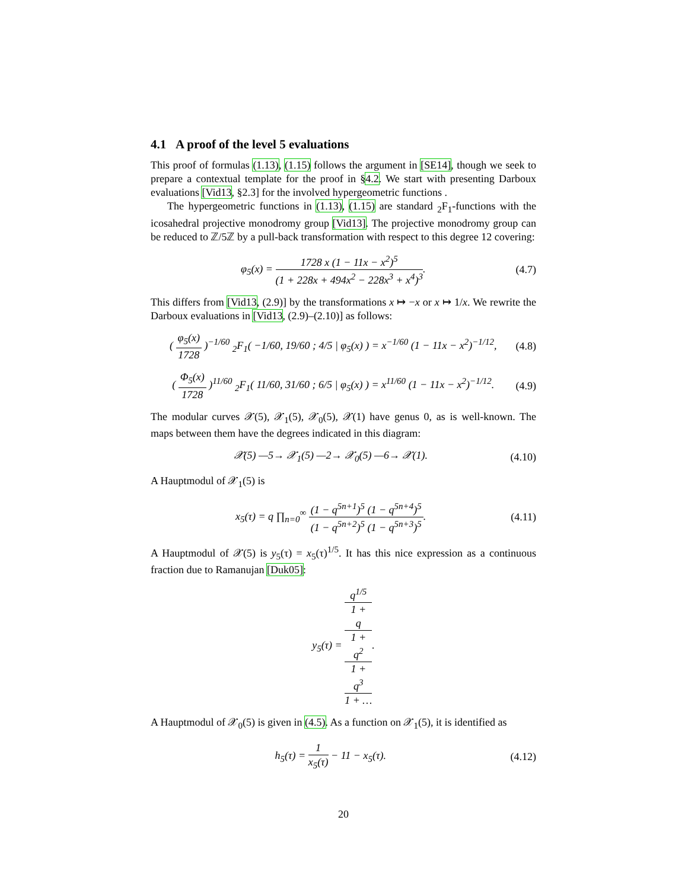4.1 A proof of the level 5 evaluations
This proof of formulas (1.13), (1.15) follows the argument in [SE14], though we seek to prepare a contextual template for the proof in §4.2. We start with presenting Darboux evaluations [Vid13, §2.3] for the involved hypergeometric functions .
The hypergeometric functions in (1.13), (1.15) are standard <sub>2</sub>F<sub>1</sub>-functions with the icosahedral projective monodromy group [Vid13]. The projective monodromy group can be reduced to ℤ/5ℤ by a pull-back transformation with respect to this degree 12 covering:
φ<sub>5</sub>(x) = 1728 x (1 − 11x − x<sup>2</sup>)<sup>5</sup> (1 + 228x + 494x<sup>2</sup> − 228x<sup>3</sup> + x<sup>4</sup>)<sup>3</sup>.
(4.7)
This differs from [Vid13, (2.9)] by the transformations x ↦ −x or x ↦ 1/x. We rewrite the Darboux evaluations in [Vid13, (2.9)–(2.10)] as follows:
( φ<sub>5</sub>(x) 1728 )<sup>−1/60</sup> <sub>2</sub>F<sub>1</sub>( −1/60, 19/60 ; 4/5 | φ<sub>5</sub>(x) ) = x<sup>−1/60</sup> (1 − 11x − x<sup>2</sup>)<sup>−1/12</sup>,
(4.8)
( Φ<sub>5</sub>(x) 1728 )<sup>11/60</sup> <sub>2</sub>F<sub>1</sub>( 11/60, 31/60 ; 6/5 | φ<sub>5</sub>(x) ) = x<sup>11/60</sup> (1 − 11x − x<sup>2</sup>)<sup>−1/12</sup>.
(4.9)
The modular curves 𝒳(5), 𝒳<sub>1</sub>(5), 𝒳<sub>0</sub>(5), 𝒳(1) have genus 0, as is well-known. The maps between them have the degrees indicated in this diagram:
𝒳(5) —5→ 𝒳<sub>1</sub>(5) —2→ 𝒳<sub>0</sub>(5) —6→ 𝒳(1).
(4.10)
A Hauptmodul of 𝒳<sub>1</sub>(5) is
x<sub>5</sub>(τ) = q ∏<sub>n=0</sub><sup>∞</sup> (1 − q<sup>5n+1</sup>)<sup>5</sup> (1 − q<sup>5n+4</sup>)<sup>5</sup> (1 − q<sup>5n+2</sup>)<sup>5</sup> (1 − q<sup>5n+3</sup>)<sup>5</sup>.
(4.11)
A Hauptmodul of 𝒳(5) is y<sub>5</sub>(τ) = x<sub>5</sub>(τ)<sup>1/5</sup>. It has this nice expression as a continuous fraction due to Ramanujan [Duk05]:
y<sub>5</sub>(τ) = q<sup>1/5</sup> 1 +
q
1 +
q<sup>2</sup>
1 +
q<sup>3</sup>
1 + ….
A Hauptmodul of 𝒳<sub>0</sub>(5) is given in (4.5). As a function on 𝒳<sub>1</sub>(5), it is identified as
h<sub>5</sub>(τ) = 1 x<sub>5</sub>(τ) − 11 − x<sub>5</sub>(τ). (4.12)
20